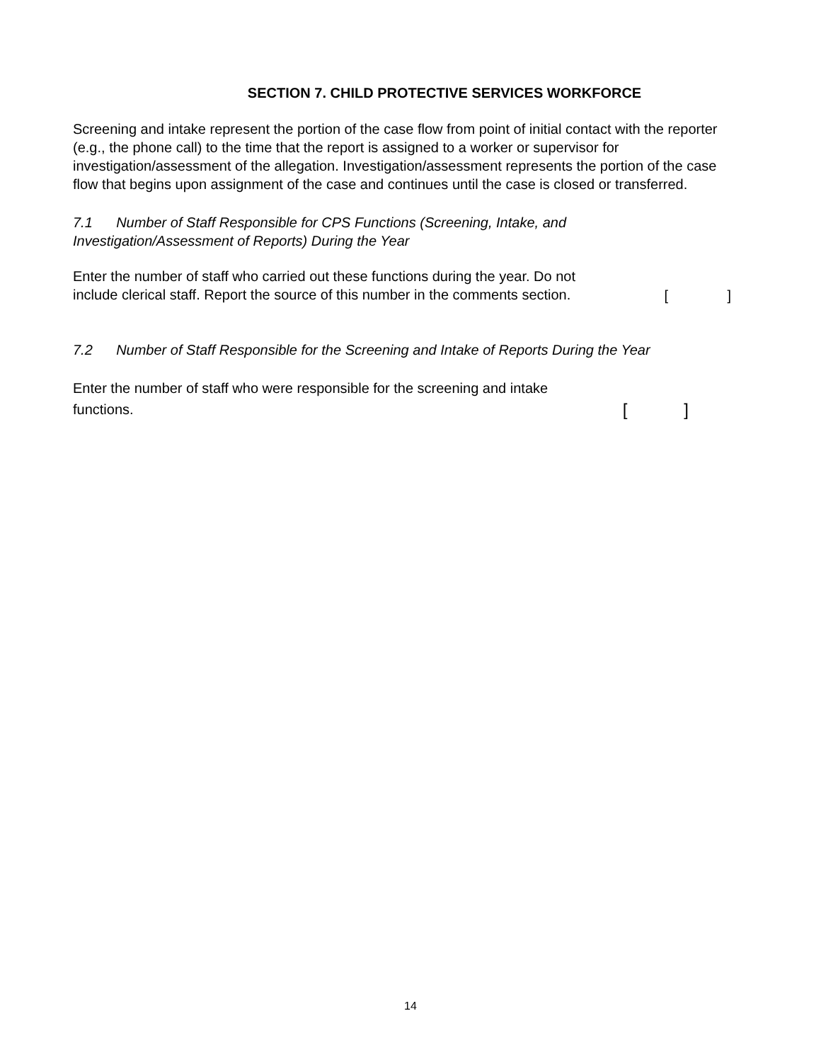SECTION 7. CHILD PROTECTIVE SERVICES WORKFORCE
Screening and intake represent the portion of the case flow from point of initial contact with the reporter (e.g., the phone call) to the time that the report is assigned to a worker or supervisor for investigation/assessment of the allegation. Investigation/assessment represents the portion of the case flow that begins upon assignment of the case and continues until the case is closed or transferred.
7.1 Number of Staff Responsible for CPS Functions (Screening, Intake, and
Investigation/Assessment of Reports) During the Year
Enter the number of staff who carried out these functions during the year. Do not include clerical staff. Report the source of this number in the comments section.
[ ]
7.2 Number of Staff Responsible for the Screening and Intake of Reports During the Year
Enter the number of staff who were responsible for the screening and intake functions.
[ ]
14